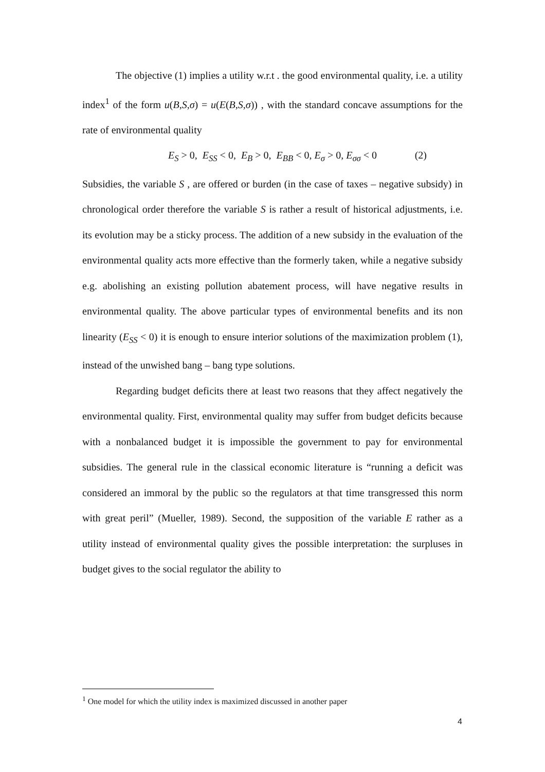The objective (1) implies a utility w.r.t . the good environmental quality, i.e. a utility index<sup>1</sup> of the form u(B,S,σ) = u(E(B,S,σ)) , with the standard concave assumptions for the rate of environmental quality
E<sub>S</sub> > 0, E<sub>SS</sub> < 0, E<sub>B</sub> > 0, E<sub>BB</sub> < 0, E<sub>σ</sub> > 0, E<sub>σσ</sub> < 0 (2)
Subsidies, the variable S , are offered or burden (in the case of taxes – negative subsidy) in chronological order therefore the variable S is rather a result of historical adjustments, i.e. its evolution may be a sticky process. The addition of a new subsidy in the evaluation of the environmental quality acts more effective than the formerly taken, while a negative subsidy e.g. abolishing an existing pollution abatement process, will have negative results in environmental quality. The above particular types of environmental benefits and its non linearity (E<sub>SS</sub> < 0) it is enough to ensure interior solutions of the maximization problem (1), instead of the unwished bang – bang type solutions.
Regarding budget deficits there at least two reasons that they affect negatively the environmental quality. First, environmental quality may suffer from budget deficits because with a nonbalanced budget it is impossible the government to pay for environmental subsidies. The general rule in the classical economic literature is “running a deficit was considered an immoral by the public so the regulators at that time transgressed this norm with great peril” (Mueller, 1989). Second, the supposition of the variable E rather as a utility instead of environmental quality gives the possible interpretation: the surpluses in budget gives to the social regulator the ability to
<sup>1</sup> One model for which the utility index is maximized discussed in another paper
4